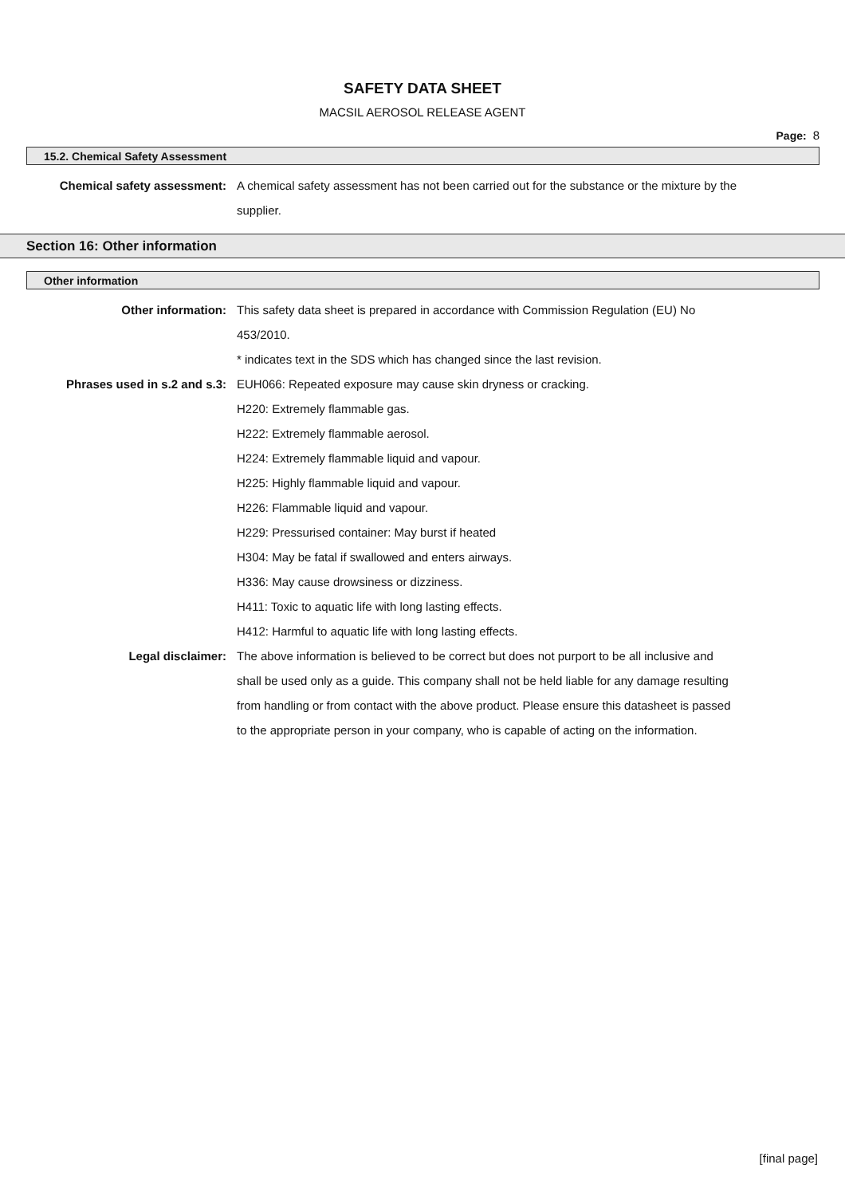SAFETY DATA SHEET
MACSIL AEROSOL RELEASE AGENT
Page: 8
15.2. Chemical Safety Assessment
Chemical safety assessment: A chemical safety assessment has not been carried out for the substance or the mixture by the supplier.
Section 16: Other information
Other information
Other information: This safety data sheet is prepared in accordance with Commission Regulation (EU) No 453/2010.
* indicates text in the SDS which has changed since the last revision.
Phrases used in s.2 and s.3: EUH066: Repeated exposure may cause skin dryness or cracking.
H220: Extremely flammable gas.
H222: Extremely flammable aerosol.
H224: Extremely flammable liquid and vapour.
H225: Highly flammable liquid and vapour.
H226: Flammable liquid and vapour.
H229: Pressurised container: May burst if heated
H304: May be fatal if swallowed and enters airways.
H336: May cause drowsiness or dizziness.
H411: Toxic to aquatic life with long lasting effects.
H412: Harmful to aquatic life with long lasting effects.
Legal disclaimer: The above information is believed to be correct but does not purport to be all inclusive and shall be used only as a guide. This company shall not be held liable for any damage resulting from handling or from contact with the above product. Please ensure this datasheet is passed to the appropriate person in your company, who is capable of acting on the information.
[final page]